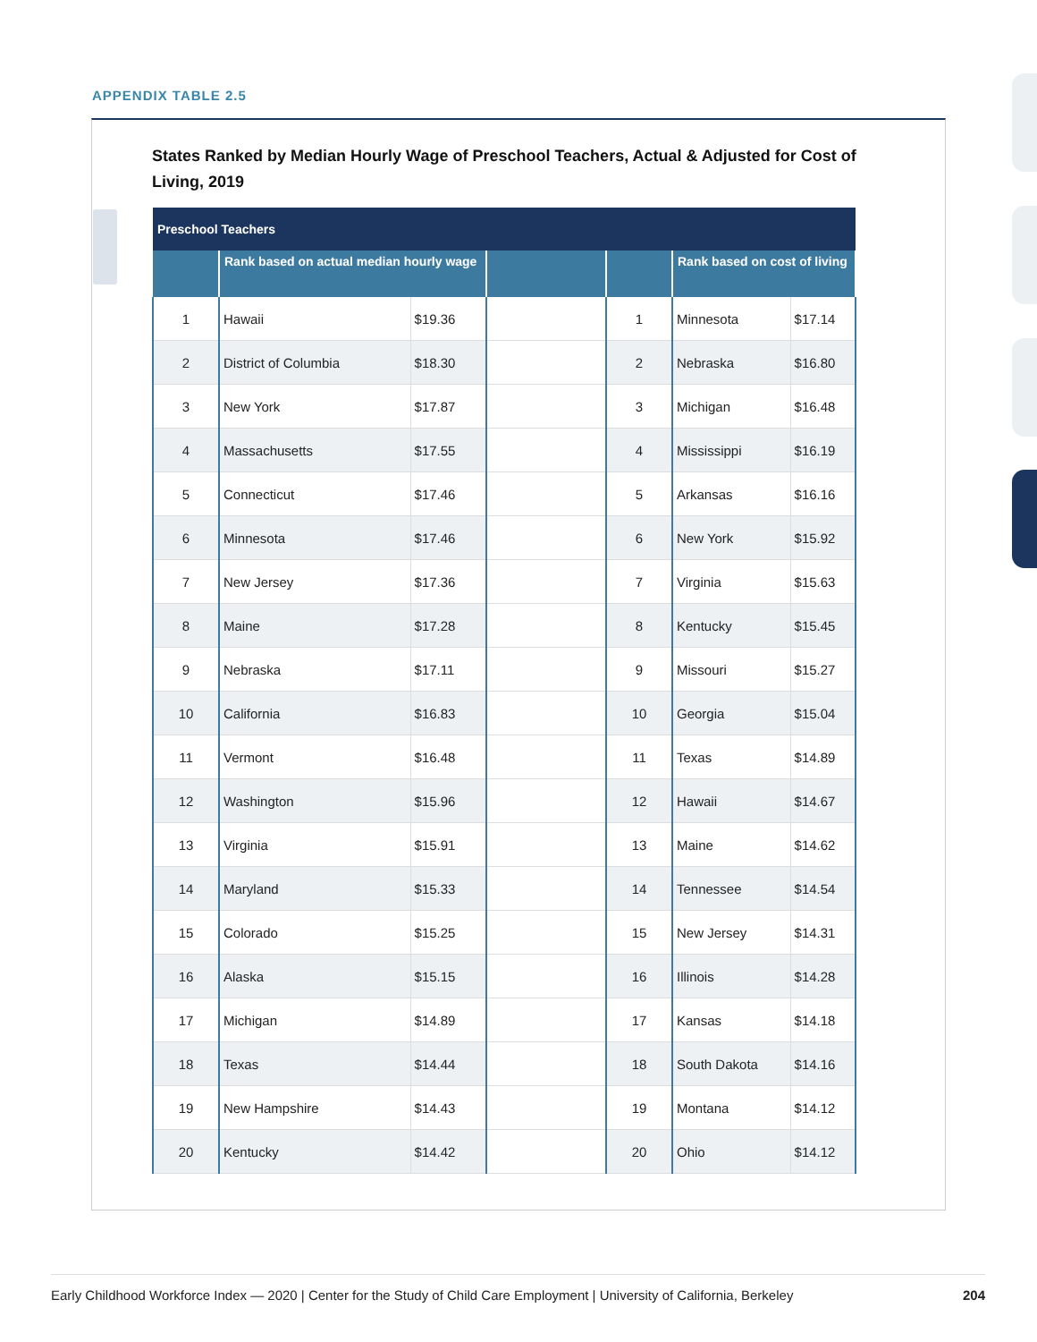APPENDIX TABLE 2.5
States Ranked by Median Hourly Wage of Preschool Teachers, Actual & Adjusted for Cost of Living, 2019
| Preschool Teachers | | | | | | |
| --- | --- | --- | --- | --- | --- | --- |
| | Rank based on actual median hourly wage | | | | Rank based on cost of living | |
| 1 | Hawaii | $19.36 | | 1 | Minnesota | $17.14 |
| 2 | District of Columbia | $18.30 | | 2 | Nebraska | $16.80 |
| 3 | New York | $17.87 | | 3 | Michigan | $16.48 |
| 4 | Massachusetts | $17.55 | | 4 | Mississippi | $16.19 |
| 5 | Connecticut | $17.46 | | 5 | Arkansas | $16.16 |
| 6 | Minnesota | $17.46 | | 6 | New York | $15.92 |
| 7 | New Jersey | $17.36 | | 7 | Virginia | $15.63 |
| 8 | Maine | $17.28 | | 8 | Kentucky | $15.45 |
| 9 | Nebraska | $17.11 | | 9 | Missouri | $15.27 |
| 10 | California | $16.83 | | 10 | Georgia | $15.04 |
| 11 | Vermont | $16.48 | | 11 | Texas | $14.89 |
| 12 | Washington | $15.96 | | 12 | Hawaii | $14.67 |
| 13 | Virginia | $15.91 | | 13 | Maine | $14.62 |
| 14 | Maryland | $15.33 | | 14 | Tennessee | $14.54 |
| 15 | Colorado | $15.25 | | 15 | New Jersey | $14.31 |
| 16 | Alaska | $15.15 | | 16 | Illinois | $14.28 |
| 17 | Michigan | $14.89 | | 17 | Kansas | $14.18 |
| 18 | Texas | $14.44 | | 18 | South Dakota | $14.16 |
| 19 | New Hampshire | $14.43 | | 19 | Montana | $14.12 |
| 20 | Kentucky | $14.42 | | 20 | Ohio | $14.12 |
Early Childhood Workforce Index — 2020 | Center for the Study of Child Care Employment | University of California, Berkeley 204